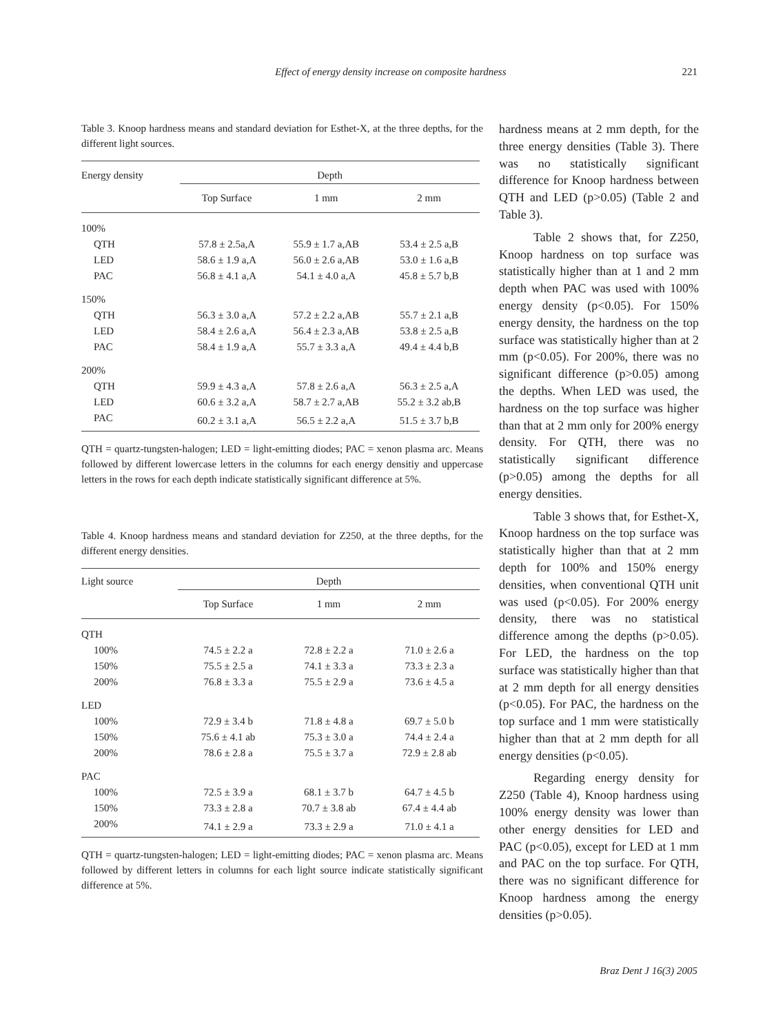Effect of energy density increase on composite hardness 221
Table 3. Knoop hardness means and standard deviation for Esthet-X, at the three depths, for the different light sources.
| Energy density | Depth | | |
| --- | --- | --- | --- |
| | Top Surface | 1 mm | 2 mm |
| 100% | | | |
| QTH | 57.8 ± 2.5a,A | 55.9 ± 1.7 a,AB | 53.4 ± 2.5 a,B |
| LED | 58.6 ± 1.9 a,A | 56.0 ± 2.6 a,AB | 53.0 ± 1.6 a,B |
| PAC | 56.8 ± 4.1 a,A | 54.1 ± 4.0 a,A | 45.8 ± 5.7 b,B |
| 150% | | | |
| QTH | 56.3 ± 3.0 a,A | 57.2 ± 2.2 a,AB | 55.7 ± 2.1 a,B |
| LED | 58.4 ± 2.6 a,A | 56.4 ± 2.3 a,AB | 53.8 ± 2.5 a,B |
| PAC | 58.4 ± 1.9 a,A | 55.7 ± 3.3 a,A | 49.4 ± 4.4 b,B |
| 200% | | | |
| QTH | 59.9 ± 4.3 a,A | 57.8 ± 2.6 a,A | 56.3 ± 2.5 a,A |
| LED | 60.6 ± 3.2 a,A | 58.7 ± 2.7 a,AB | 55.2 ± 3.2 ab,B |
| PAC | 60.2 ± 3.1 a,A | 56.5 ± 2.2 a,A | 51.5 ± 3.7 b,B |
QTH = quartz-tungsten-halogen; LED = light-emitting diodes; PAC = xenon plasma arc. Means followed by different lowercase letters in the columns for each energy densitiy and uppercase letters in the rows for each depth indicate statistically significant difference at 5%.
Table 4. Knoop hardness means and standard deviation for Z250, at the three depths, for the different energy densities.
| Light source | Depth | | |
| --- | --- | --- | --- |
| | Top Surface | 1 mm | 2 mm |
| QTH | | | |
| 100% | 74.5 ± 2.2 a | 72.8 ± 2.2 a | 71.0 ± 2.6 a |
| 150% | 75.5 ± 2.5 a | 74.1 ± 3.3 a | 73.3 ± 2.3 a |
| 200% | 76.8 ± 3.3 a | 75.5 ± 2.9 a | 73.6 ± 4.5 a |
| LED | | | |
| 100% | 72.9 ± 3.4 b | 71.8 ± 4.8 a | 69.7 ± 5.0 b |
| 150% | 75.6 ± 4.1 ab | 75.3 ± 3.0 a | 74.4 ± 2.4 a |
| 200% | 78.6 ± 2.8 a | 75.5 ± 3.7 a | 72.9 ± 2.8 ab |
| PAC | | | |
| 100% | 72.5 ± 3.9 a | 68.1 ± 3.7 b | 64.7 ± 4.5 b |
| 150% | 73.3 ± 2.8 a | 70.7 ± 3.8 ab | 67.4 ± 4.4 ab |
| 200% | 74.1 ± 2.9 a | 73.3 ± 2.9 a | 71.0 ± 4.1 a |
QTH = quartz-tungsten-halogen; LED = light-emitting diodes; PAC = xenon plasma arc. Means followed by different letters in columns for each light source indicate statistically significant difference at 5%.
hardness means at 2 mm depth, for the three energy densities (Table 3). There was no statistically significant difference for Knoop hardness between QTH and LED (p>0.05) (Table 2 and Table 3).
Table 2 shows that, for Z250, Knoop hardness on top surface was statistically higher than at 1 and 2 mm depth when PAC was used with 100% energy density (p<0.05). For 150% energy density, the hardness on the top surface was statistically higher than at 2 mm (p<0.05). For 200%, there was no significant difference (p>0.05) among the depths. When LED was used, the hardness on the top surface was higher than that at 2 mm only for 200% energy density. For QTH, there was no statistically significant difference (p>0.05) among the depths for all energy densities.
Table 3 shows that, for Esthet-X, Knoop hardness on the top surface was statistically higher than that at 2 mm depth for 100% and 150% energy densities, when conventional QTH unit was used (p<0.05). For 200% energy density, there was no statistical difference among the depths (p>0.05). For LED, the hardness on the top surface was statistically higher than that at 2 mm depth for all energy densities (p<0.05). For PAC, the hardness on the top surface and 1 mm were statistically higher than that at 2 mm depth for all energy densities (p<0.05).
Regarding energy density for Z250 (Table 4), Knoop hardness using 100% energy density was lower than other energy densities for LED and PAC (p<0.05), except for LED at 1 mm and PAC on the top surface. For QTH, there was no significant difference for Knoop hardness among the energy densities (p>0.05).
Braz Dent J 16(3) 2005